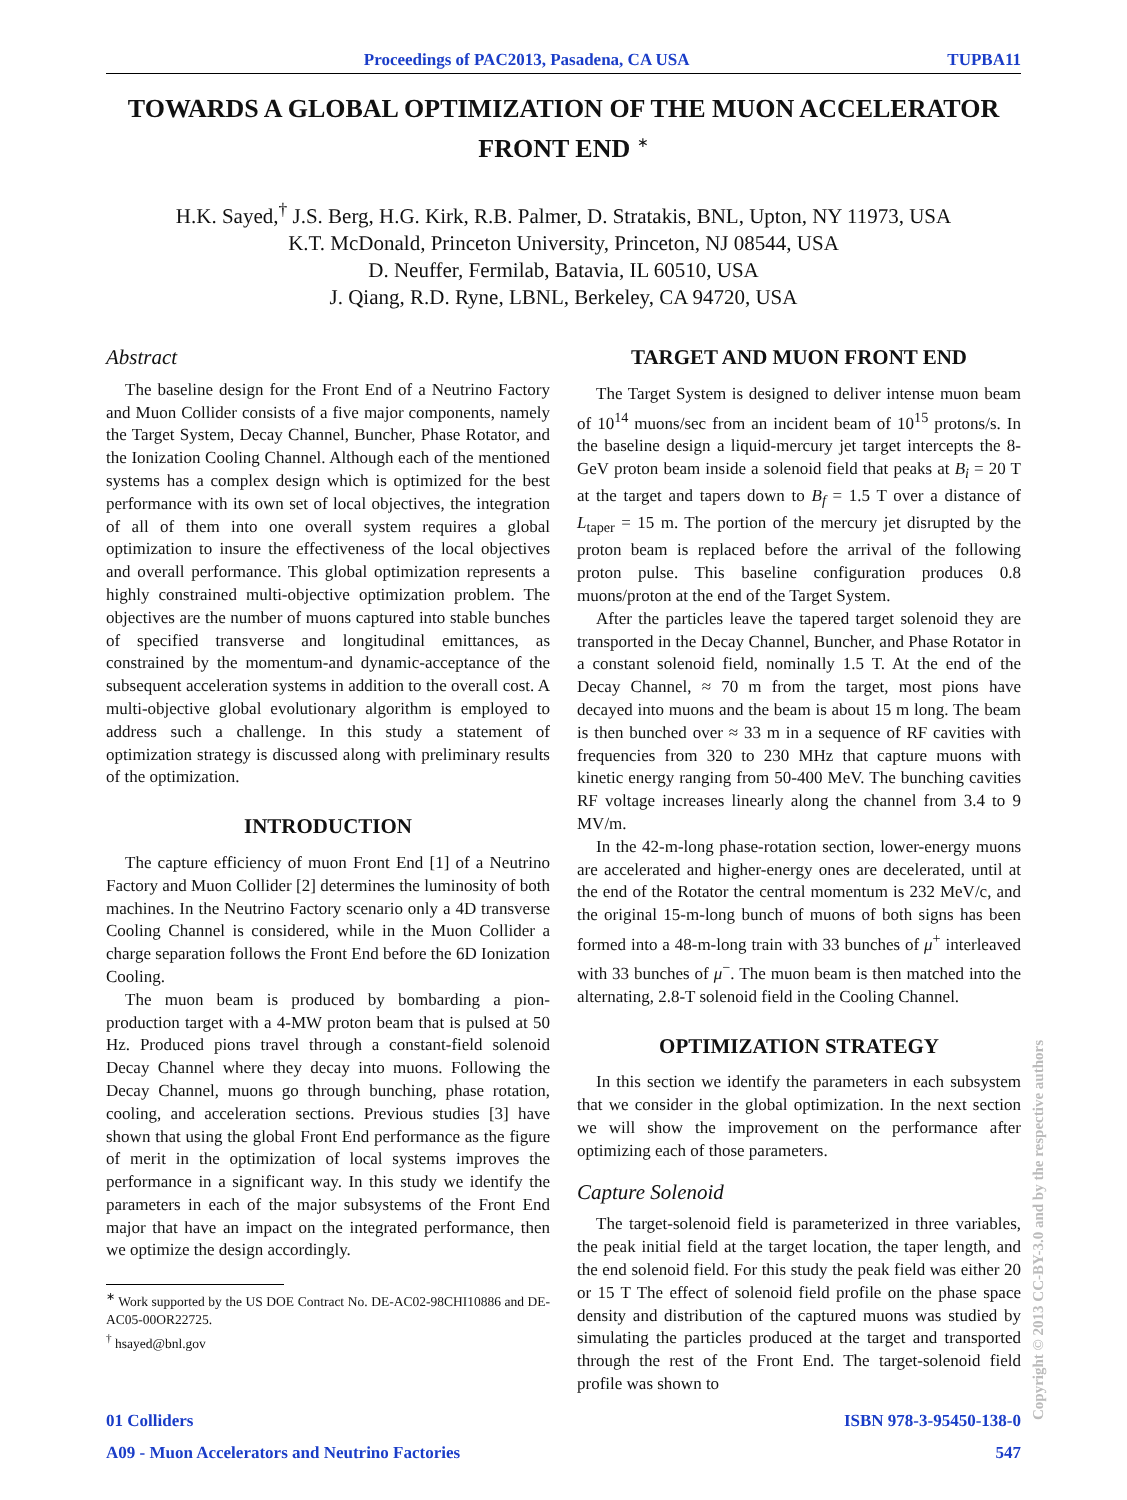Proceedings of PAC2013, Pasadena, CA USA TUPBA11
TOWARDS A GLOBAL OPTIMIZATION OF THE MUON ACCELERATOR FRONT END <sup>∗</sup>
H.K. Sayed,<sup>†</sup> J.S. Berg, H.G. Kirk, R.B. Palmer, D. Stratakis, BNL, Upton, NY 11973, USA
K.T. McDonald, Princeton University, Princeton, NJ 08544, USA
D. Neuffer, Fermilab, Batavia, IL 60510, USA
J. Qiang, R.D. Ryne, LBNL, Berkeley, CA 94720, USA
Abstract
The baseline design for the Front End of a Neutrino Factory and Muon Collider consists of a five major components, namely the Target System, Decay Channel, Buncher, Phase Rotator, and the Ionization Cooling Channel. Although each of the mentioned systems has a complex design which is optimized for the best performance with its own set of local objectives, the integration of all of them into one overall system requires a global optimization to insure the effectiveness of the local objectives and overall performance. This global optimization represents a highly constrained multi-objective optimization problem. The objectives are the number of muons captured into stable bunches of specified transverse and longitudinal emittances, as constrained by the momentum-and dynamic-acceptance of the subsequent acceleration systems in addition to the overall cost. A multi-objective global evolutionary algorithm is employed to address such a challenge. In this study a statement of optimization strategy is discussed along with preliminary results of the optimization.
INTRODUCTION
The capture efficiency of muon Front End [1] of a Neutrino Factory and Muon Collider [2] determines the luminosity of both machines. In the Neutrino Factory scenario only a 4D transverse Cooling Channel is considered, while in the Muon Collider a charge separation follows the Front End before the 6D Ionization Cooling.
The muon beam is produced by bombarding a pion-production target with a 4-MW proton beam that is pulsed at 50 Hz. Produced pions travel through a constant-field solenoid Decay Channel where they decay into muons. Following the Decay Channel, muons go through bunching, phase rotation, cooling, and acceleration sections. Previous studies [3] have shown that using the global Front End performance as the figure of merit in the optimization of local systems improves the performance in a significant way. In this study we identify the parameters in each of the major subsystems of the Front End major that have an impact on the integrated performance, then we optimize the design accordingly.
<sup>∗</sup> Work supported by the US DOE Contract No. DE-AC02-98CHI10886 and DE-AC05-00OR22725.
<sup>†</sup> hsayed@bnl.gov
TARGET AND MUON FRONT END
The Target System is designed to deliver intense muon beam of 10<sup>14</sup> muons/sec from an incident beam of 10<sup>15</sup> protons/s. In the baseline design a liquid-mercury jet target intercepts the 8-GeV proton beam inside a solenoid field that peaks at B<sub>i</sub> = 20 T at the target and tapers down to B<sub>f</sub> = 1.5 T over a distance of L<sub>taper</sub> = 15 m. The portion of the mercury jet disrupted by the proton beam is replaced before the arrival of the following proton pulse. This baseline configuration produces 0.8 muons/proton at the end of the Target System.
After the particles leave the tapered target solenoid they are transported in the Decay Channel, Buncher, and Phase Rotator in a constant solenoid field, nominally 1.5 T. At the end of the Decay Channel, ≈ 70 m from the target, most pions have decayed into muons and the beam is about 15 m long. The beam is then bunched over ≈ 33 m in a sequence of RF cavities with frequencies from 320 to 230 MHz that capture muons with kinetic energy ranging from 50-400 MeV. The bunching cavities RF voltage increases linearly along the channel from 3.4 to 9 MV/m.
In the 42-m-long phase-rotation section, lower-energy muons are accelerated and higher-energy ones are decelerated, until at the end of the Rotator the central momentum is 232 MeV/c, and the original 15-m-long bunch of muons of both signs has been formed into a 48-m-long train with 33 bunches of μ<sup>+</sup> interleaved with 33 bunches of μ<sup>−</sup>. The muon beam is then matched into the alternating, 2.8-T solenoid field in the Cooling Channel.
OPTIMIZATION STRATEGY
In this section we identify the parameters in each subsystem that we consider in the global optimization. In the next section we will show the improvement on the performance after optimizing each of those parameters.
Capture Solenoid
The target-solenoid field is parameterized in three variables, the peak initial field at the target location, the taper length, and the end solenoid field. For this study the peak field was either 20 or 15 T The effect of solenoid field profile on the phase space density and distribution of the captured muons was studied by simulating the particles produced at the target and transported through the rest of the Front End. The target-solenoid field profile was shown to
01 Colliders ISBN 978-3-95450-138-0
A09 - Muon Accelerators and Neutrino Factories 547
Copyright © 2013 CC-BY-3.0 and by the respective authors